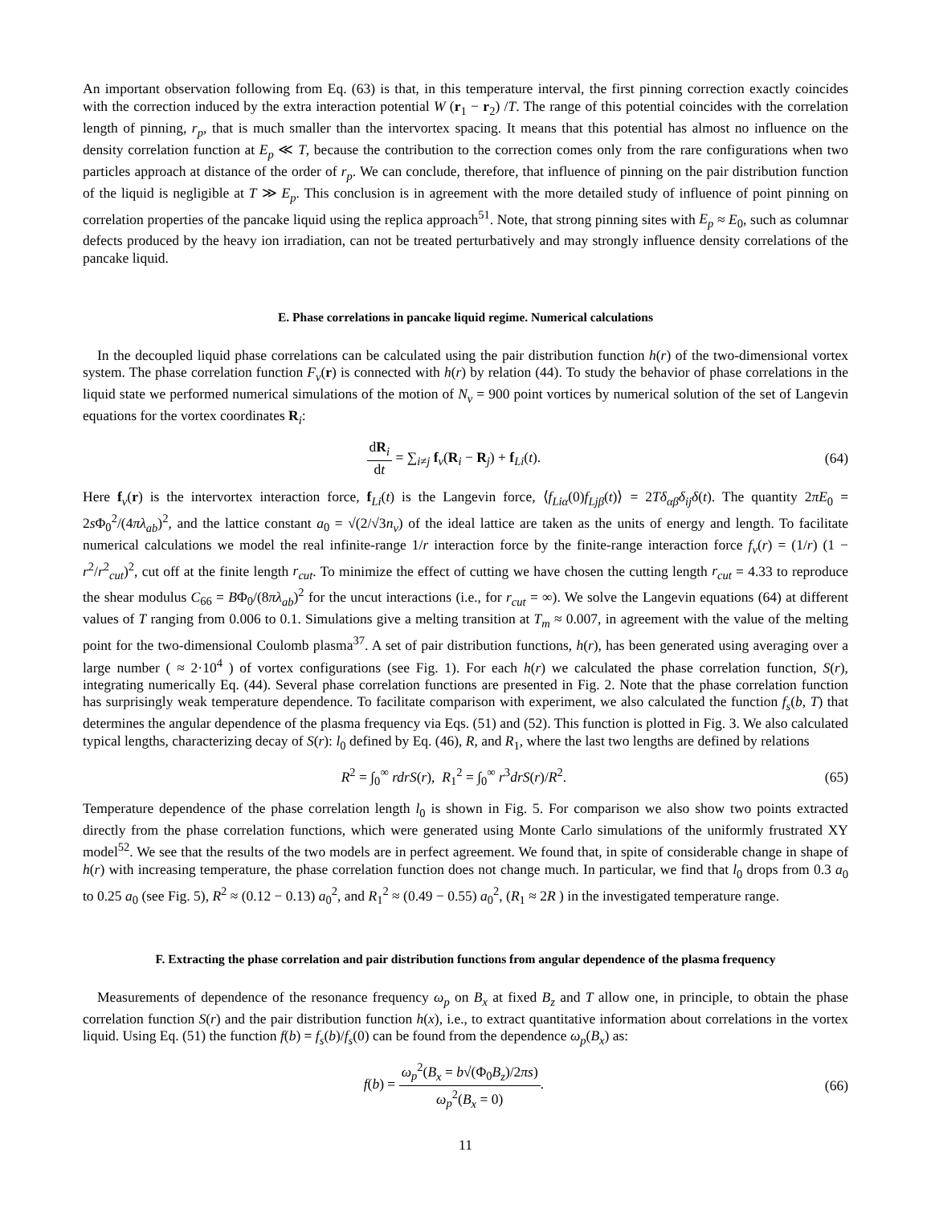An important observation following from Eq. (63) is that, in this temperature interval, the first pinning correction exactly coincides with the correction induced by the extra interaction potential W (r<sub>1</sub> − r<sub>2</sub>) /T. The range of this potential coincides with the correlation length of pinning, r<sub>p</sub>, that is much smaller than the intervortex spacing. It means that this potential has almost no influence on the density correlation function at E<sub>p</sub> ≪ T, because the contribution to the correction comes only from the rare configurations when two particles approach at distance of the order of r<sub>p</sub>. We can conclude, therefore, that influence of pinning on the pair distribution function of the liquid is negligible at T ≫ E<sub>p</sub>. This conclusion is in agreement with the more detailed study of influence of point pinning on correlation properties of the pancake liquid using the replica approach<sup>51</sup>. Note, that strong pinning sites with E<sub>p</sub> ≈ E<sub>0</sub>, such as columnar defects produced by the heavy ion irradiation, can not be treated perturbatively and may strongly influence density correlations of the pancake liquid.
E. Phase correlations in pancake liquid regime. Numerical calculations
In the decoupled liquid phase correlations can be calculated using the pair distribution function h(r) of the two-dimensional vortex system. The phase correlation function F<sub>v</sub>(r) is connected with h(r) by relation (44). To study the behavior of phase correlations in the liquid state we performed numerical simulations of the motion of N<sub>v</sub> = 900 point vortices by numerical solution of the set of Langevin equations for the vortex coordinates R<sub>i</sub>:
dR<sub>i</sub> dt = ∑<sub>i≠j</sub> f<sub>v</sub>(R<sub>i</sub> − R<sub>j</sub>) + f<sub>Li</sub>(t).
(64)
Here f<sub>v</sub>(r) is the intervortex interaction force, f<sub>Li</sub>(t) is the Langevin force, ⟨f<sub>Liα</sub>(0)f<sub>Ljβ</sub>(t)⟩ = 2Tδ<sub>αβ</sub>δ<sub>ij</sub>δ(t). The quantity 2πE<sub>0</sub> = 2s Φ<sub>0</sub><sup>2</sup>/(4πλ<sub>ab</sub>)<sup>2</sup>, and the lattice constant a<sub>0</sub> = √(2/√3n<sub>v</sub>) of the ideal lattice are taken as the units of energy and length. To facilitate numerical calculations we model the real infinite-range 1/r interaction force by the finite-range interaction force f<sub>v</sub>(r) = (1/r) (1 − r<sup>2</sup>/r<sup>2</sup><sub>cut</sub>)<sup>2</sup>, cut off at the finite length r<sub>cut</sub>. To minimize the effect of cutting we have chosen the cutting length r<sub>cut</sub> = 4.33 to reproduce the shear modulus C<sub>66</sub> = BΦ<sub>0</sub>/(8πλ<sub>ab</sub>)<sup>2</sup> for the uncut interactions (i.e., for r<sub>cut</sub> = ∞). We solve the Langevin equations (64) at different values of T ranging from 0.006 to 0.1. Simulations give a melting transition at T<sub>m</sub> ≈ 0.007, in agreement with the value of the melting point for the two-dimensional Coulomb plasma<sup>37</sup>. A set of pair distribution functions, h(r), has been generated using averaging over a large number ( ≈ 2·10<sup>4</sup> ) of vortex configurations (see Fig. 1). For each h(r) we calculated the phase correlation function, S(r), integrating numerically Eq. (44). Several phase correlation functions are presented in Fig. 2. Note that the phase correlation function has surprisingly weak temperature dependence. To facilitate comparison with experiment, we also calculated the function f<sub>s</sub>(b, T) that determines the angular dependence of the plasma frequency via Eqs. (51) and (52). This function is plotted in Fig. 3. We also calculated typical lengths, characterizing decay of S(r): l<sub>0</sub> defined by Eq. (46), R, and R<sub>1</sub>, where the last two lengths are defined by relations
R<sup>2</sup> = ∫<sub>0</sub><sup>∞</sup> rdrS(r), R<sub>1</sub><sup>2</sup> = ∫<sub>0</sub><sup>∞</sup> r<sup>3</sup>drS(r)/R<sup>2</sup>.
(65)
Temperature dependence of the phase correlation length l<sub>0</sub> is shown in Fig. 5. For comparison we also show two points extracted directly from the phase correlation functions, which were generated using Monte Carlo simulations of the uniformly frustrated XY model<sup>52</sup>. We see that the results of the two models are in perfect agreement. We found that, in spite of considerable change in shape of h(r) with increasing temperature, the phase correlation function does not change much. In particular, we find that l<sub>0</sub> drops from 0.3 a<sub>0</sub> to 0.25 a<sub>0</sub> (see Fig. 5), R<sup>2</sup> ≈ (0.12 − 0.13) a<sub>0</sub><sup>2</sup>, and R<sub>1</sub><sup>2</sup> ≈ (0.49 − 0.55) a<sub>0</sub><sup>2</sup>, (R<sub>1</sub> ≈ 2R ) in the investigated temperature range.
F. Extracting the phase correlation and pair distribution functions from angular dependence of the plasma frequency
Measurements of dependence of the resonance frequency ω<sub>p</sub> on B<sub>x</sub> at fixed B<sub>z</sub> and T allow one, in principle, to obtain the phase correlation function S(r) and the pair distribution function h(x), i.e., to extract quantitative information about correlations in the vortex liquid. Using Eq. (51) the function f(b) = f<sub>s</sub>(b)/f<sub>s</sub>(0) can be found from the dependence ω<sub>p</sub>(B<sub>x</sub>) as:
f(b) = ω<sub>p</sub><sup>2</sup>(B<sub>x</sub> = b√(Φ<sub>0</sub>B<sub>z</sub>)/2πs) ω<sub>p</sub><sup>2</sup>(B<sub>x</sub> = 0).
(66)
11